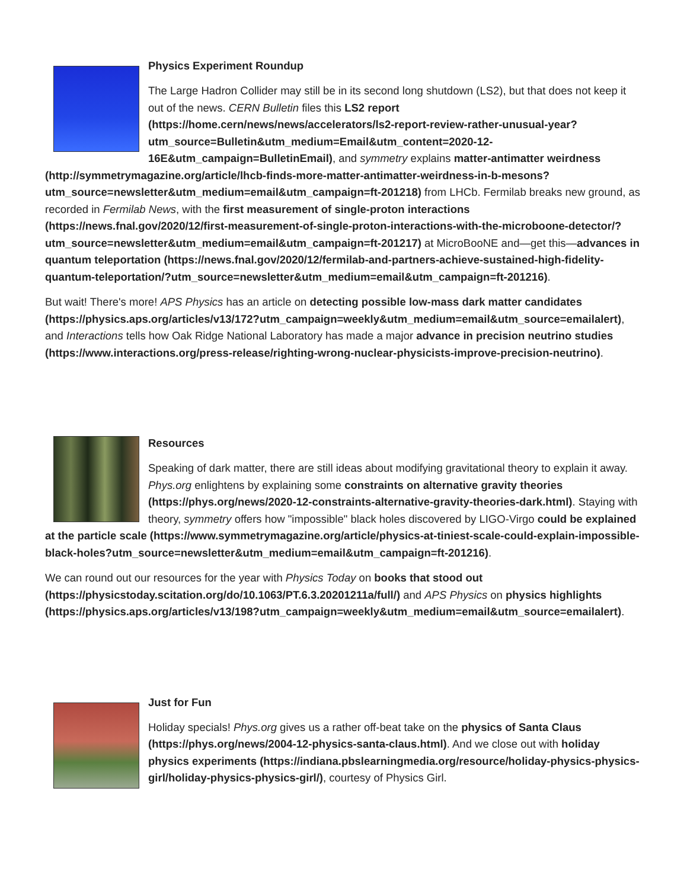Physics Experiment Roundup
The Large Hadron Collider may still be in its second long shutdown (LS2), but that does not keep it out of the news. CERN Bulletin files this LS2 report (https://home.cern/news/news/accelerators/ls2-report-review-rather-unusual-year?utm_source=Bulletin&utm_medium=Email&utm_content=2020-12-16E&utm_campaign=BulletinEmail), and symmetry explains matter-antimatter weirdness (http://symmetrymagazine.org/article/lhcb-finds-more-matter-antimatter-weirdness-in-b-mesons?utm_source=newsletter&utm_medium=email&utm_campaign=ft-201218) from LHCb. Fermilab breaks new ground, as recorded in Fermilab News, with the first measurement of single-proton interactions (https://news.fnal.gov/2020/12/first-measurement-of-single-proton-interactions-with-the-microboone-detector/?utm_source=newsletter&utm_medium=email&utm_campaign=ft-201217) at MicroBooNE and—get this—advances in quantum teleportation (https://news.fnal.gov/2020/12/fermilab-and-partners-achieve-sustained-high-fidelity-quantum-teleportation/?utm_source=newsletter&utm_medium=email&utm_campaign=ft-201216).
But wait! There's more! APS Physics has an article on detecting possible low-mass dark matter candidates (https://physics.aps.org/articles/v13/172?utm_campaign=weekly&utm_medium=email&utm_source=emailalert), and Interactions tells how Oak Ridge National Laboratory has made a major advance in precision neutrino studies (https://www.interactions.org/press-release/righting-wrong-nuclear-physicists-improve-precision-neutrino).
Resources
Speaking of dark matter, there are still ideas about modifying gravitational theory to explain it away. Phys.org enlightens by explaining some constraints on alternative gravity theories (https://phys.org/news/2020-12-constraints-alternative-gravity-theories-dark.html). Staying with theory, symmetry offers how "impossible" black holes discovered by LIGO-Virgo could be explained at the particle scale (https://www.symmetrymagazine.org/article/physics-at-tiniest-scale-could-explain-impossible-black-holes?utm_source=newsletter&utm_medium=email&utm_campaign=ft-201216).
We can round out our resources for the year with Physics Today on books that stood out (https://physicstoday.scitation.org/do/10.1063/PT.6.3.20201211a/full/) and APS Physics on physics highlights (https://physics.aps.org/articles/v13/198?utm_campaign=weekly&utm_medium=email&utm_source=emailalert).
Just for Fun
Holiday specials! Phys.org gives us a rather off-beat take on the physics of Santa Claus (https://phys.org/news/2004-12-physics-santa-claus.html). And we close out with holiday physics experiments (https://indiana.pbslearningmedia.org/resource/holiday-physics-physics-girl/holiday-physics-physics-girl/), courtesy of Physics Girl.